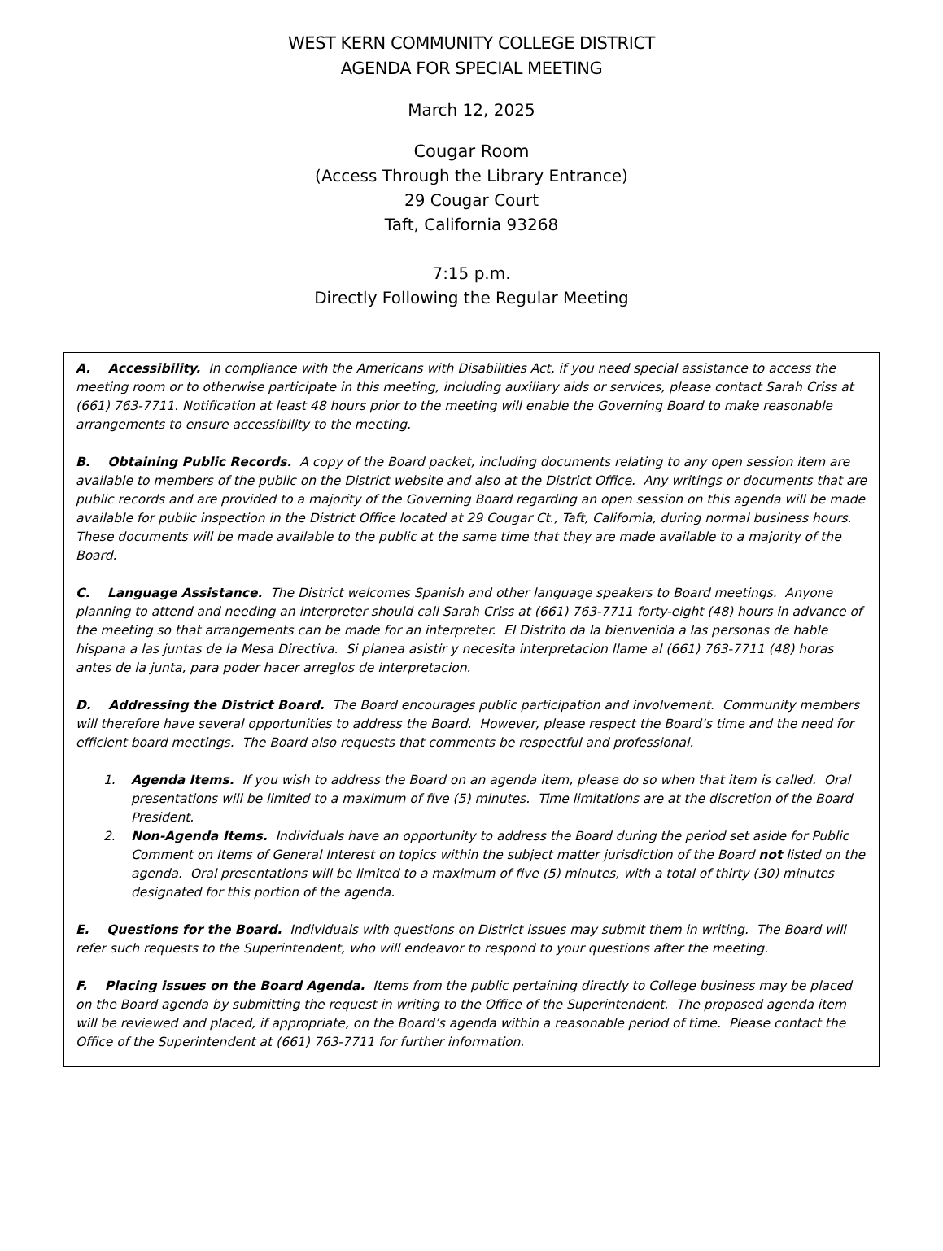WEST KERN COMMUNITY COLLEGE DISTRICT
AGENDA FOR SPECIAL MEETING
March 12, 2025
Cougar Room
(Access Through the Library Entrance)
29 Cougar Court
Taft, California 93268
7:15 p.m.
Directly Following the Regular Meeting
A. Accessibility. In compliance with the Americans with Disabilities Act, if you need special assistance to access the meeting room or to otherwise participate in this meeting, including auxiliary aids or services, please contact Sarah Criss at (661) 763-7711. Notification at least 48 hours prior to the meeting will enable the Governing Board to make reasonable arrangements to ensure accessibility to the meeting.
B. Obtaining Public Records. A copy of the Board packet, including documents relating to any open session item are available to members of the public on the District website and also at the District Office. Any writings or documents that are public records and are provided to a majority of the Governing Board regarding an open session on this agenda will be made available for public inspection in the District Office located at 29 Cougar Ct., Taft, California, during normal business hours. These documents will be made available to the public at the same time that they are made available to a majority of the Board.
C. Language Assistance. The District welcomes Spanish and other language speakers to Board meetings. Anyone planning to attend and needing an interpreter should call Sarah Criss at (661) 763-7711 forty-eight (48) hours in advance of the meeting so that arrangements can be made for an interpreter. El Distrito da la bienvenida a las personas de hable hispana a las juntas de la Mesa Directiva. Si planea asistir y necesita interpretacion llame al (661) 763-7711 (48) horas antes de la junta, para poder hacer arreglos de interpretacion.
D. Addressing the District Board. The Board encourages public participation and involvement. Community members will therefore have several opportunities to address the Board. However, please respect the Board’s time and the need for efficient board meetings. The Board also requests that comments be respectful and professional.
1. Agenda Items. If you wish to address the Board on an agenda item, please do so when that item is called. Oral presentations will be limited to a maximum of five (5) minutes. Time limitations are at the discretion of the Board President.
2. Non-Agenda Items. Individuals have an opportunity to address the Board during the period set aside for Public Comment on Items of General Interest on topics within the subject matter jurisdiction of the Board not listed on the agenda. Oral presentations will be limited to a maximum of five (5) minutes, with a total of thirty (30) minutes designated for this portion of the agenda.
E. Questions for the Board. Individuals with questions on District issues may submit them in writing. The Board will refer such requests to the Superintendent, who will endeavor to respond to your questions after the meeting.
F. Placing issues on the Board Agenda. Items from the public pertaining directly to College business may be placed on the Board agenda by submitting the request in writing to the Office of the Superintendent. The proposed agenda item will be reviewed and placed, if appropriate, on the Board’s agenda within a reasonable period of time. Please contact the Office of the Superintendent at (661) 763-7711 for further information.